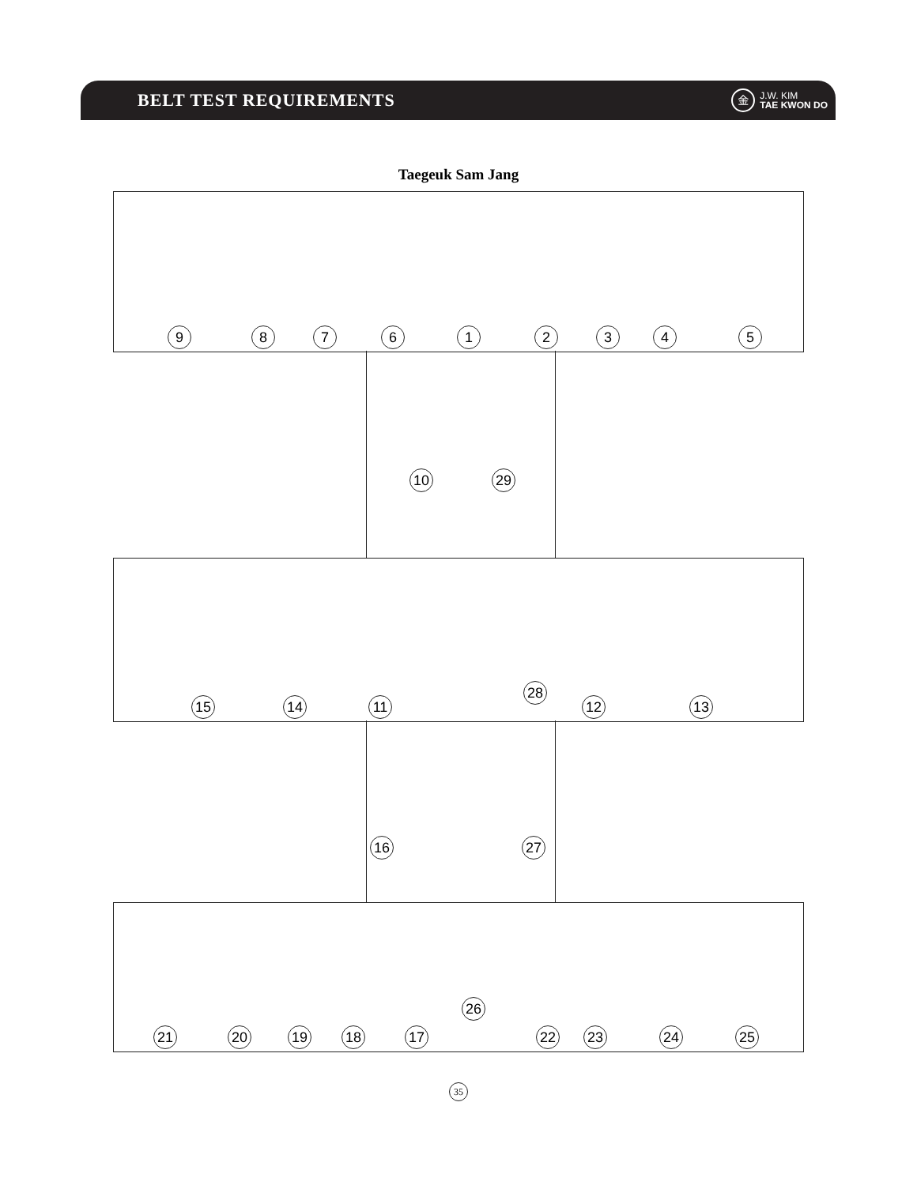BELT TEST REQUIREMENTS
金
J.W. KIM
TAE KWON DO
Taegeuk Sam Jang
9 8 7 6 1 2 3 4 5
10 29
15 14 11
28
12 13
16 27
21 20 19 18 17
26
22 23 24 25
35